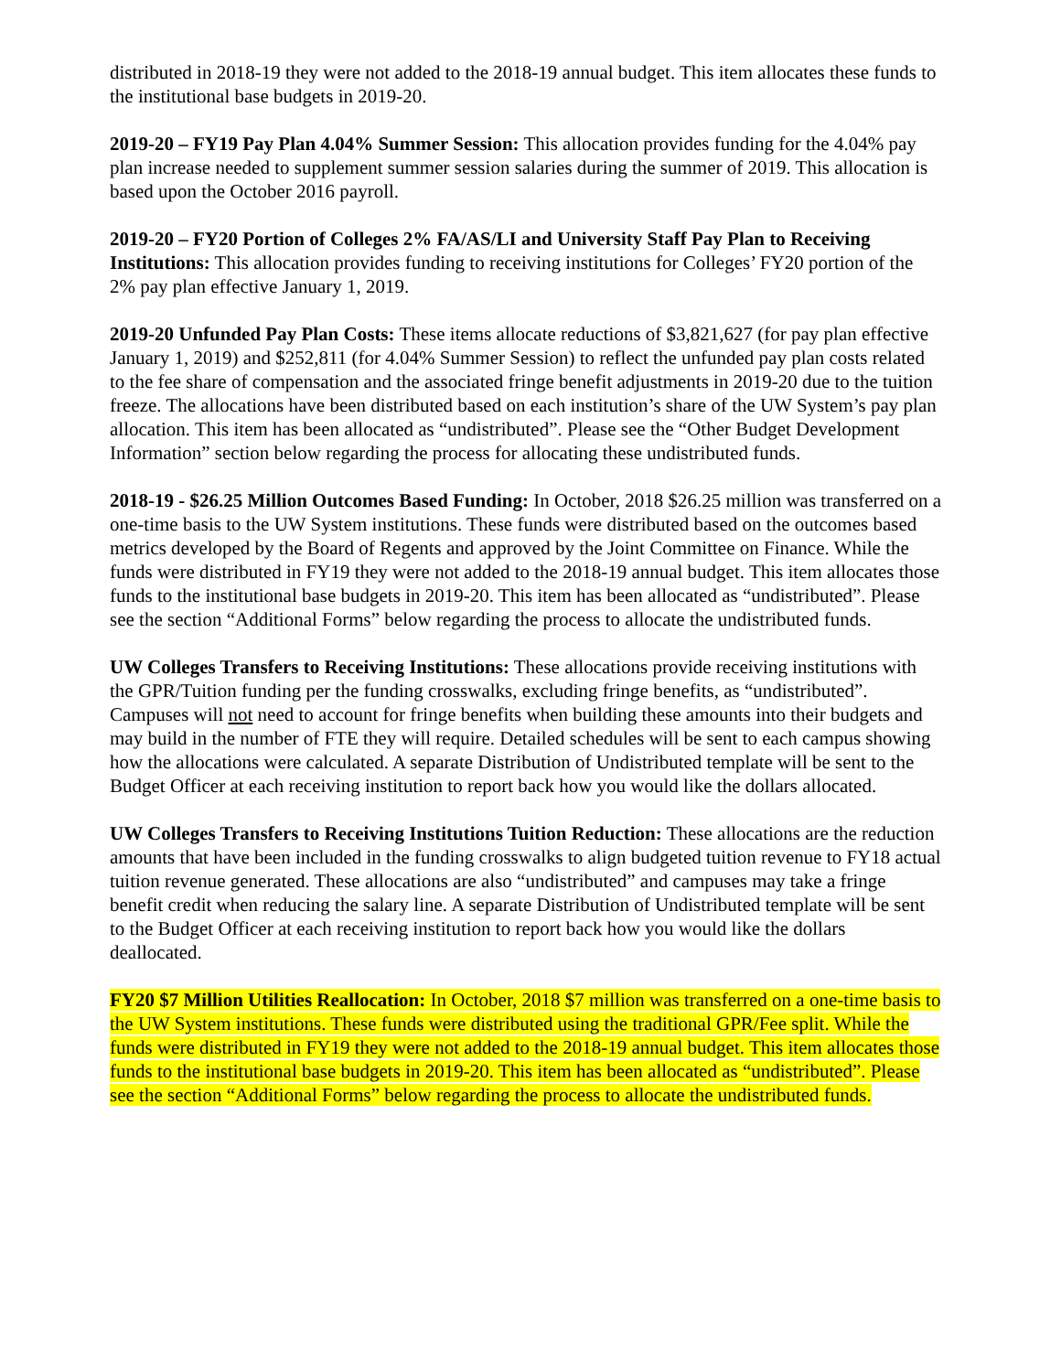distributed in 2018-19 they were not added to the 2018-19 annual budget. This item allocates these funds to the institutional base budgets in 2019-20.
2019-20 – FY19 Pay Plan 4.04% Summer Session: This allocation provides funding for the 4.04% pay plan increase needed to supplement summer session salaries during the summer of 2019. This allocation is based upon the October 2016 payroll.
2019-20 – FY20 Portion of Colleges 2% FA/AS/LI and University Staff Pay Plan to Receiving Institutions: This allocation provides funding to receiving institutions for Colleges’ FY20 portion of the 2% pay plan effective January 1, 2019.
2019-20 Unfunded Pay Plan Costs: These items allocate reductions of $3,821,627 (for pay plan effective January 1, 2019) and $252,811 (for 4.04% Summer Session) to reflect the unfunded pay plan costs related to the fee share of compensation and the associated fringe benefit adjustments in 2019-20 due to the tuition freeze. The allocations have been distributed based on each institution’s share of the UW System’s pay plan allocation. This item has been allocated as “undistributed”. Please see the “Other Budget Development Information” section below regarding the process for allocating these undistributed funds.
2018-19 - $26.25 Million Outcomes Based Funding: In October, 2018 $26.25 million was transferred on a one-time basis to the UW System institutions. These funds were distributed based on the outcomes based metrics developed by the Board of Regents and approved by the Joint Committee on Finance. While the funds were distributed in FY19 they were not added to the 2018-19 annual budget. This item allocates those funds to the institutional base budgets in 2019-20. This item has been allocated as “undistributed”. Please see the section “Additional Forms” below regarding the process to allocate the undistributed funds.
UW Colleges Transfers to Receiving Institutions: These allocations provide receiving institutions with the GPR/Tuition funding per the funding crosswalks, excluding fringe benefits, as “undistributed”. Campuses will not need to account for fringe benefits when building these amounts into their budgets and may build in the number of FTE they will require. Detailed schedules will be sent to each campus showing how the allocations were calculated. A separate Distribution of Undistributed template will be sent to the Budget Officer at each receiving institution to report back how you would like the dollars allocated.
UW Colleges Transfers to Receiving Institutions Tuition Reduction: These allocations are the reduction amounts that have been included in the funding crosswalks to align budgeted tuition revenue to FY18 actual tuition revenue generated. These allocations are also “undistributed” and campuses may take a fringe benefit credit when reducing the salary line. A separate Distribution of Undistributed template will be sent to the Budget Officer at each receiving institution to report back how you would like the dollars deallocated.
FY20 $7 Million Utilities Reallocation: In October, 2018 $7 million was transferred on a one-time basis to the UW System institutions. These funds were distributed using the traditional GPR/Fee split. While the funds were distributed in FY19 they were not added to the 2018-19 annual budget. This item allocates those funds to the institutional base budgets in 2019-20. This item has been allocated as “undistributed”. Please see the section “Additional Forms” below regarding the process to allocate the undistributed funds.